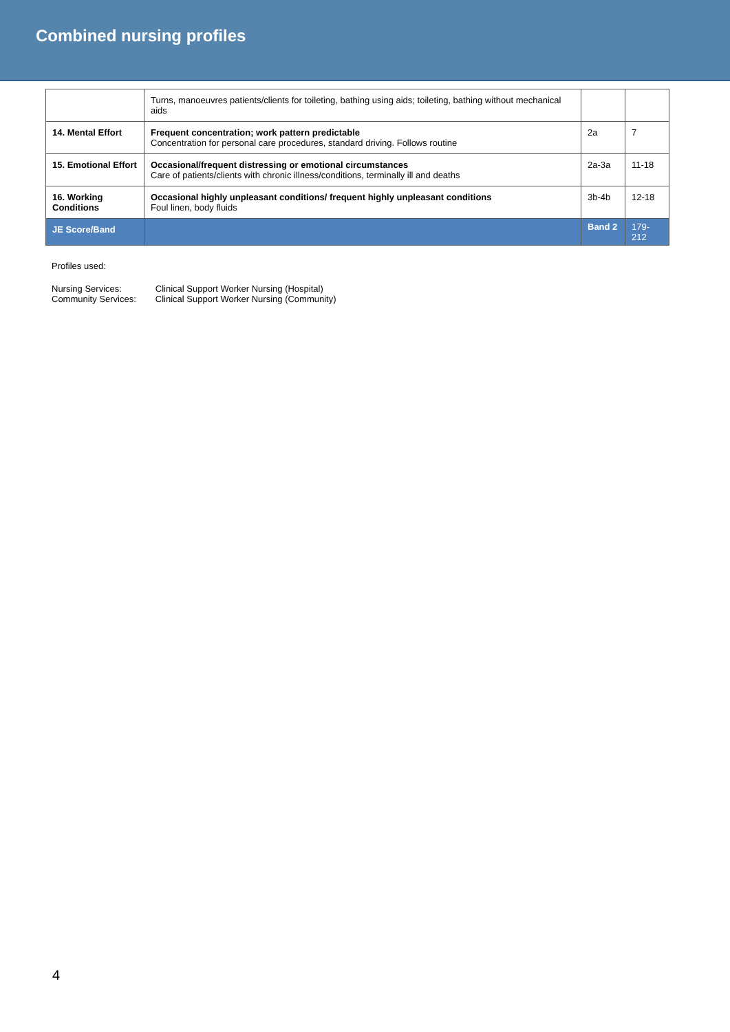Combined nursing profiles
| | Turns, manoeuvres patients/clients for toileting, bathing using aids; toileting, bathing without mechanical aids | | |
| 14. Mental Effort | Frequent concentration; work pattern predictable Concentration for personal care procedures, standard driving. Follows routine | 2a | 7 |
| 15. Emotional Effort | Occasional/frequent distressing or emotional circumstances Care of patients/clients with chronic illness/conditions, terminally ill and deaths | 2a-3a | 11-18 |
| 16. Working Conditions | Occasional highly unpleasant conditions/ frequent highly unpleasant conditions Foul linen, body fluids | 3b-4b | 12-18 |
| JE Score/Band | | Band 2 | 179-212 |
Profiles used:
| Nursing Services: | Clinical Support Worker Nursing (Hospital) |
| Community Services: | Clinical Support Worker Nursing (Community) |
4